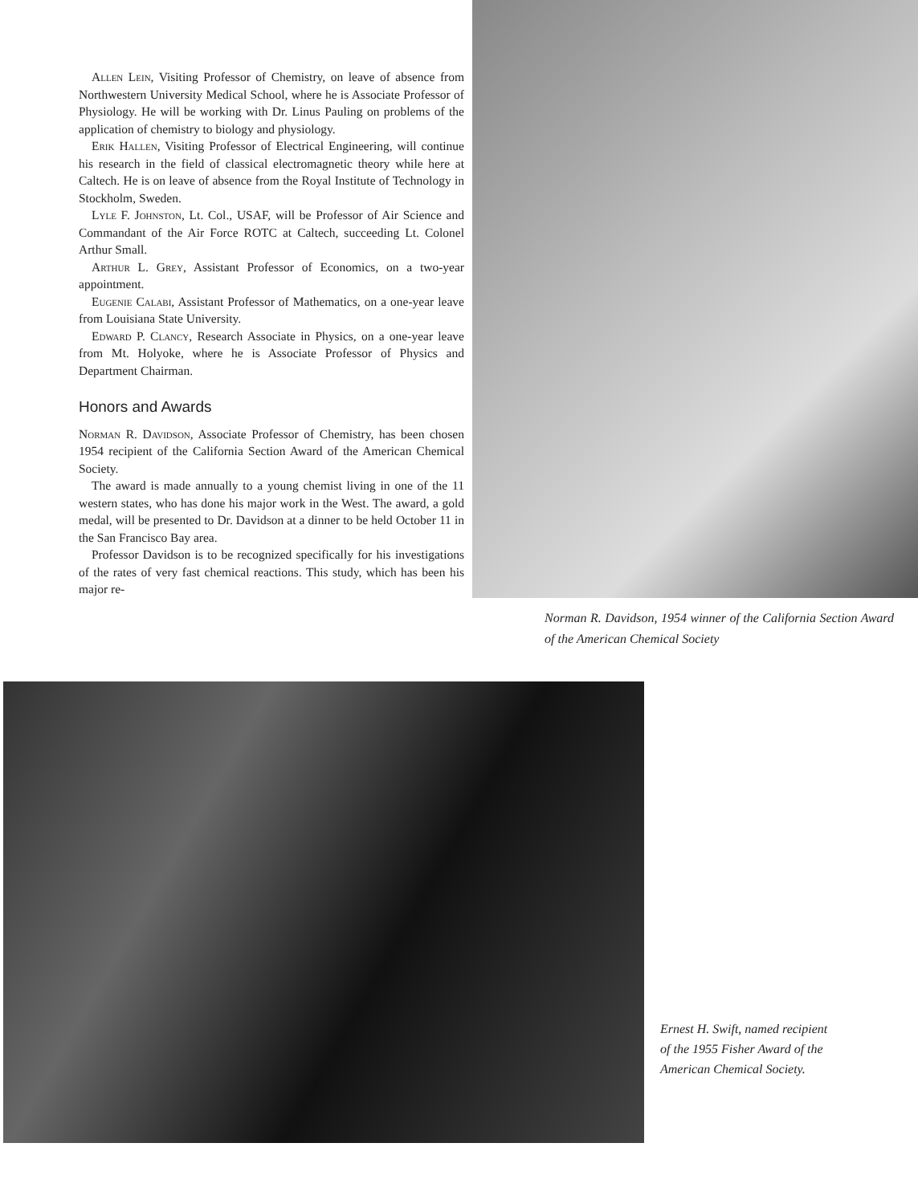Allen Lein, Visiting Professor of Chemistry, on leave of absence from Northwestern University Medical School, where he is Associate Professor of Physiology. He will be working with Dr. Linus Pauling on problems of the application of chemistry to biology and physiology.
Erik Hallen, Visiting Professor of Electrical Engineering, will continue his research in the field of classical electromagnetic theory while here at Caltech. He is on leave of absence from the Royal Institute of Technology in Stockholm, Sweden.
Lyle F. Johnston, Lt. Col., USAF, will be Professor of Air Science and Commandant of the Air Force ROTC at Caltech, succeeding Lt. Colonel Arthur Small.
Arthur L. Grey, Assistant Professor of Economics, on a two-year appointment.
Eugenie Calabi, Assistant Professor of Mathematics, on a one-year leave from Louisiana State University.
Edward P. Clancy, Research Associate in Physics, on a one-year leave from Mt. Holyoke, where he is Associate Professor of Physics and Department Chairman.
Honors and Awards
Norman R. Davidson, Associate Professor of Chemistry, has been chosen 1954 recipient of the California Section Award of the American Chemical Society.
The award is made annually to a young chemist living in one of the 11 western states, who has done his major work in the West. The award, a gold medal, will be presented to Dr. Davidson at a dinner to be held October 11 in the San Francisco Bay area.
Professor Davidson is to be recognized specifically for his investigations of the rates of very fast chemical reactions. This study, which has been his major re-
Norman R. Davidson, 1954 winner of the California Section Award of the American Chemical Society
Ernest H. Swift, named recipient of the 1955 Fisher Award of the American Chemical Society.